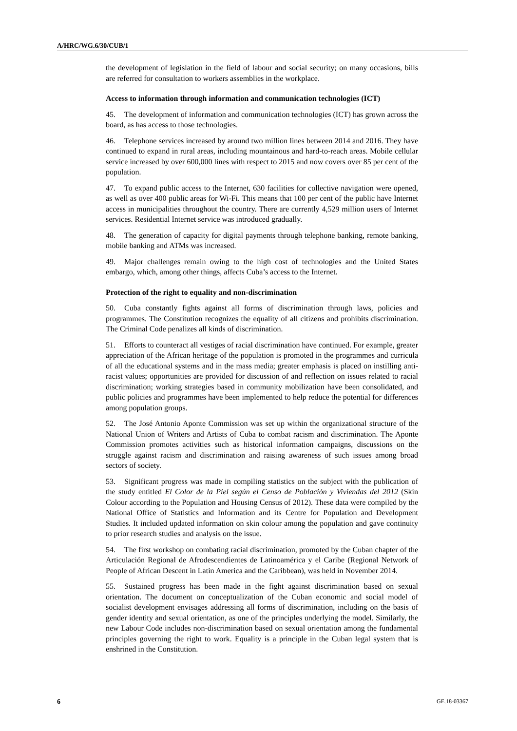A/HRC/WG.6/30/CUB/1
the development of legislation in the field of labour and social security; on many occasions, bills are referred for consultation to workers assemblies in the workplace.
Access to information through information and communication technologies (ICT)
45. The development of information and communication technologies (ICT) has grown across the board, as has access to those technologies.
46. Telephone services increased by around two million lines between 2014 and 2016. They have continued to expand in rural areas, including mountainous and hard-to-reach areas. Mobile cellular service increased by over 600,000 lines with respect to 2015 and now covers over 85 per cent of the population.
47. To expand public access to the Internet, 630 facilities for collective navigation were opened, as well as over 400 public areas for Wi-Fi. This means that 100 per cent of the public have Internet access in municipalities throughout the country. There are currently 4,529 million users of Internet services. Residential Internet service was introduced gradually.
48. The generation of capacity for digital payments through telephone banking, remote banking, mobile banking and ATMs was increased.
49. Major challenges remain owing to the high cost of technologies and the United States embargo, which, among other things, affects Cuba’s access to the Internet.
Protection of the right to equality and non-discrimination
50. Cuba constantly fights against all forms of discrimination through laws, policies and programmes. The Constitution recognizes the equality of all citizens and prohibits discrimination. The Criminal Code penalizes all kinds of discrimination.
51. Efforts to counteract all vestiges of racial discrimination have continued. For example, greater appreciation of the African heritage of the population is promoted in the programmes and curricula of all the educational systems and in the mass media; greater emphasis is placed on instilling anti-racist values; opportunities are provided for discussion of and reflection on issues related to racial discrimination; working strategies based in community mobilization have been consolidated, and public policies and programmes have been implemented to help reduce the potential for differences among population groups.
52. The José Antonio Aponte Commission was set up within the organizational structure of the National Union of Writers and Artists of Cuba to combat racism and discrimination. The Aponte Commission promotes activities such as historical information campaigns, discussions on the struggle against racism and discrimination and raising awareness of such issues among broad sectors of society.
53. Significant progress was made in compiling statistics on the subject with the publication of the study entitled El Color de la Piel según el Censo de Población y Viviendas del 2012 (Skin Colour according to the Population and Housing Census of 2012). These data were compiled by the National Office of Statistics and Information and its Centre for Population and Development Studies. It included updated information on skin colour among the population and gave continuity to prior research studies and analysis on the issue.
54. The first workshop on combating racial discrimination, promoted by the Cuban chapter of the Articulación Regional de Afrodescendientes de Latinoamérica y el Caribe (Regional Network of People of African Descent in Latin America and the Caribbean), was held in November 2014.
55. Sustained progress has been made in the fight against discrimination based on sexual orientation. The document on conceptualization of the Cuban economic and social model of socialist development envisages addressing all forms of discrimination, including on the basis of gender identity and sexual orientation, as one of the principles underlying the model. Similarly, the new Labour Code includes non-discrimination based on sexual orientation among the fundamental principles governing the right to work. Equality is a principle in the Cuban legal system that is enshrined in the Constitution.
6 GE.18-03367